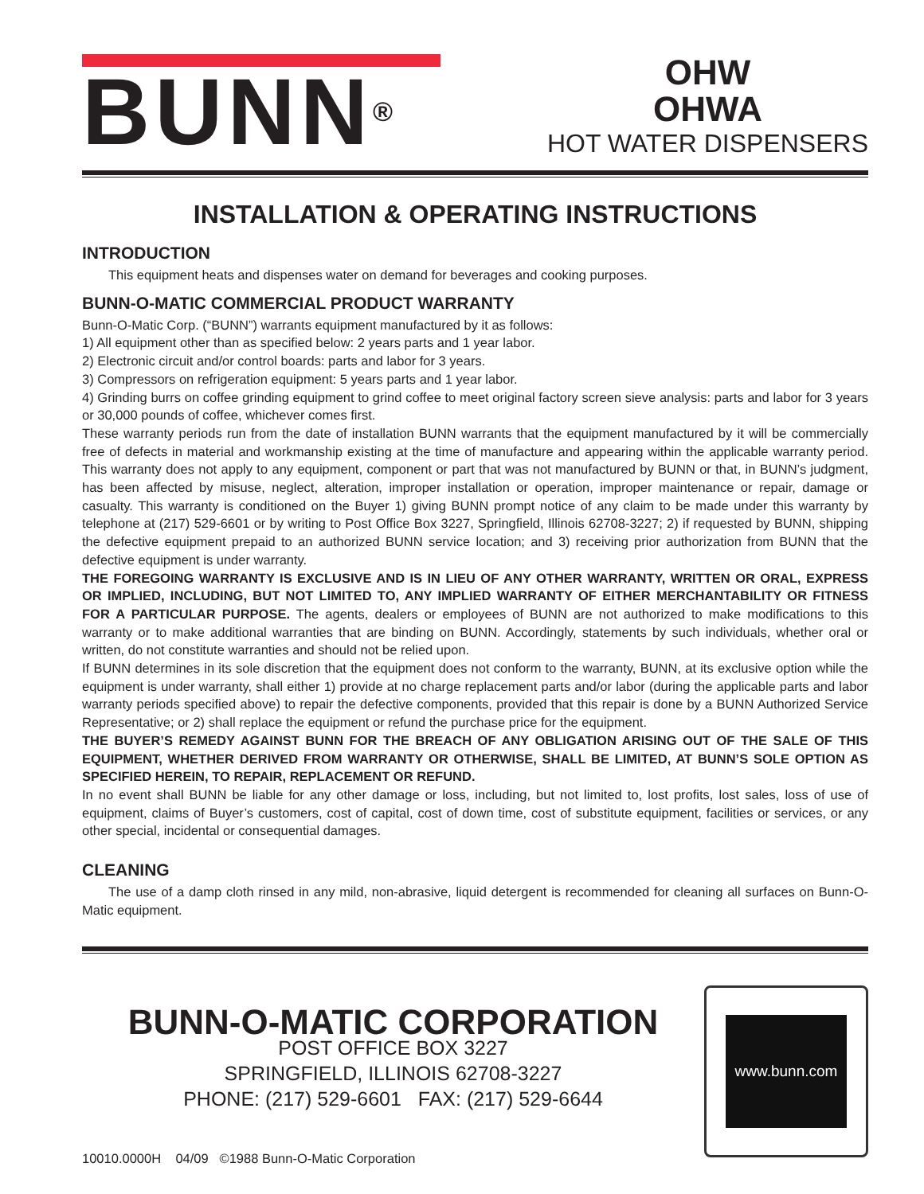BUNN<sup>®</sup>
OHW
OHWA
HOT WATER DISPENSERS
INSTALLATION & OPERATING INSTRUCTIONS
INTRODUCTION
This equipment heats and dispenses water on demand for beverages and cooking purposes.
BUNN-O-MATIC COMMERCIAL PRODUCT WARRANTY
Bunn-O-Matic Corp. (“BUNN”) warrants equipment manufactured by it as follows:
1) All equipment other than as specified below: 2 years parts and 1 year labor.
2) Electronic circuit and/or control boards: parts and labor for 3 years.
3) Compressors on refrigeration equipment: 5 years parts and 1 year labor.
4) Grinding burrs on coffee grinding equipment to grind coffee to meet original factory screen sieve analysis: parts and labor for 3 years or 30,000 pounds of coffee, whichever comes first.
These warranty periods run from the date of installation BUNN warrants that the equipment manufactured by it will be commercially free of defects in material and workmanship existing at the time of manufacture and appearing within the applicable warranty period. This warranty does not apply to any equipment, component or part that was not manufactured by BUNN or that, in BUNN’s judgment, has been affected by misuse, neglect, alteration, improper installation or operation, improper maintenance or repair, damage or casualty. This warranty is conditioned on the Buyer 1) giving BUNN prompt notice of any claim to be made under this warranty by telephone at (217) 529-6601 or by writing to Post Office Box 3227, Springfield, Illinois 62708-3227; 2) if requested by BUNN, shipping the defective equipment prepaid to an authorized BUNN service location; and 3) receiving prior authorization from BUNN that the defective equipment is under warranty.
THE FOREGOING WARRANTY IS EXCLUSIVE AND IS IN LIEU OF ANY OTHER WARRANTY, WRITTEN OR ORAL, EXPRESS OR IMPLIED, INCLUDING, BUT NOT LIMITED TO, ANY IMPLIED WARRANTY OF EITHER MERCHANTABILITY OR FITNESS FOR A PARTICULAR PURPOSE. The agents, dealers or employees of BUNN are not authorized to make modifications to this warranty or to make additional warranties that are binding on BUNN. Accordingly, statements by such individuals, whether oral or written, do not constitute warranties and should not be relied upon.
If BUNN determines in its sole discretion that the equipment does not conform to the warranty, BUNN, at its exclusive option while the equipment is under warranty, shall either 1) provide at no charge replacement parts and/or labor (during the applicable parts and labor warranty periods specified above) to repair the defective components, provided that this repair is done by a BUNN Authorized Service Representative; or 2) shall replace the equipment or refund the purchase price for the equipment.
THE BUYER’S REMEDY AGAINST BUNN FOR THE BREACH OF ANY OBLIGATION ARISING OUT OF THE SALE OF THIS EQUIPMENT, WHETHER DERIVED FROM WARRANTY OR OTHERWISE, SHALL BE LIMITED, AT BUNN’S SOLE OPTION AS SPECIFIED HEREIN, TO REPAIR, REPLACEMENT OR REFUND.
In no event shall BUNN be liable for any other damage or loss, including, but not limited to, lost profits, lost sales, loss of use of equipment, claims of Buyer’s customers, cost of capital, cost of down time, cost of substitute equipment, facilities or services, or any other special, incidental or consequential damages.
CLEANING
The use of a damp cloth rinsed in any mild, non-abrasive, liquid detergent is recommended for cleaning all surfaces on Bunn-O-Matic equipment.
BUNN-O-MATIC CORPORATION
POST OFFICE BOX 3227
SPRINGFIELD, ILLINOIS 62708-3227
PHONE: (217) 529-6601 FAX: (217) 529-6644
www.bunn.com
10010.0000H 04/09 ©1988 Bunn-O-Matic Corporation